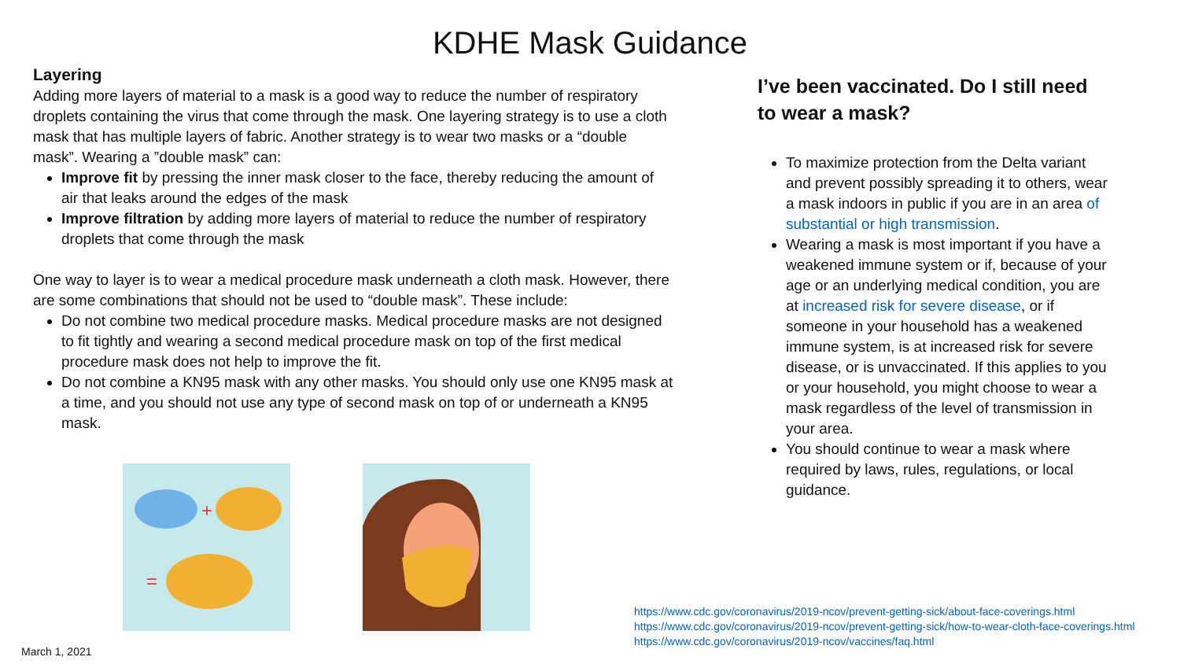KDHE Mask Guidance
Layering
Adding more layers of material to a mask is a good way to reduce the number of respiratory droplets containing the virus that come through the mask. One layering strategy is to use a cloth mask that has multiple layers of fabric. Another strategy is to wear two masks or a “double mask”. Wearing a ”double mask” can:
Improve fit by pressing the inner mask closer to the face, thereby reducing the amount of air that leaks around the edges of the mask
Improve filtration by adding more layers of material to reduce the number of respiratory droplets that come through the mask
One way to layer is to wear a medical procedure mask underneath a cloth mask. However, there are some combinations that should not be used to “double mask”. These include:
Do not combine two medical procedure masks. Medical procedure masks are not designed to fit tightly and wearing a second medical procedure mask on top of the first medical procedure mask does not help to improve the fit.
Do not combine a KN95 mask with any other masks. You should only use one KN95 mask at a time, and you should not use any type of second mask on top of or underneath a KN95 mask.
+
=
I’ve been vaccinated. Do I still need to wear a mask?
To maximize protection from the Delta variant and prevent possibly spreading it to others, wear a mask indoors in public if you are in an area of substantial or high transmission.
Wearing a mask is most important if you have a weakened immune system or if, because of your age or an underlying medical condition, you are at increased risk for severe disease, or if someone in your household has a weakened immune system, is at increased risk for severe disease, or is unvaccinated. If this applies to you or your household, you might choose to wear a mask regardless of the level of transmission in your area.
You should continue to wear a mask where required by laws, rules, regulations, or local guidance.
https://www.cdc.gov/coronavirus/2019-ncov/prevent-getting-sick/about-face-coverings.html
https://www.cdc.gov/coronavirus/2019-ncov/prevent-getting-sick/how-to-wear-cloth-face-coverings.html
https://www.cdc.gov/coronavirus/2019-ncov/vaccines/faq.html
March 1, 2021